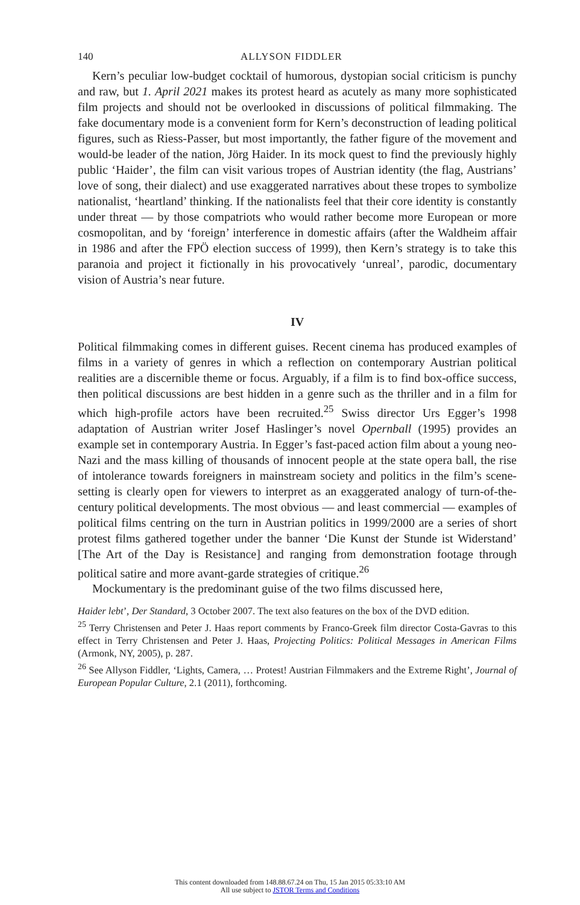140 ALLYSON FIDDLER
Kern’s peculiar low-budget cocktail of humorous, dystopian social criticism is punchy and raw, but 1. April 2021 makes its protest heard as acutely as many more sophisticated film projects and should not be overlooked in discussions of political filmmaking. The fake documentary mode is a convenient form for Kern’s deconstruction of leading political figures, such as Riess-Passer, but most importantly, the father figure of the movement and would-be leader of the nation, Jörg Haider. In its mock quest to find the previously highly public ‘Haider’, the film can visit various tropes of Austrian identity (the flag, Austrians’ love of song, their dialect) and use exaggerated narratives about these tropes to symbolize nationalist, ‘heartland’ thinking. If the nationalists feel that their core identity is constantly under threat — by those compatriots who would rather become more European or more cosmopolitan, and by ‘foreign’ interference in domestic affairs (after the Waldheim affair in 1986 and after the FPÖ election success of 1999), then Kern’s strategy is to take this paranoia and project it fictionally in his provocatively ‘unreal’, parodic, documentary vision of Austria’s near future.
IV
Political filmmaking comes in different guises. Recent cinema has produced examples of films in a variety of genres in which a reflection on contemporary Austrian political realities are a discernible theme or focus. Arguably, if a film is to find box-office success, then political discussions are best hidden in a genre such as the thriller and in a film for which high-profile actors have been recruited.<sup>25</sup> Swiss director Urs Egger’s 1998 adaptation of Austrian writer Josef Haslinger’s novel Opernball (1995) provides an example set in contemporary Austria. In Egger’s fast-paced action film about a young neo-Nazi and the mass killing of thousands of innocent people at the state opera ball, the rise of intolerance towards foreigners in mainstream society and politics in the film’s scene-setting is clearly open for viewers to interpret as an exaggerated analogy of turn-of-the-century political developments. The most obvious — and least commercial — examples of political films centring on the turn in Austrian politics in 1999/2000 are a series of short protest films gathered together under the banner ‘Die Kunst der Stunde ist Widerstand’ [The Art of the Day is Resistance] and ranging from demonstration footage through political satire and more avant-garde strategies of critique.<sup>26</sup>
Mockumentary is the predominant guise of the two films discussed here,
Haider lebt’, Der Standard, 3 October 2007. The text also features on the box of the DVD edition.
<sup>25</sup> Terry Christensen and Peter J. Haas report comments by Franco-Greek film director Costa-Gavras to this effect in Terry Christensen and Peter J. Haas, Projecting Politics: Political Messages in American Films (Armonk, NY, 2005), p. 287.
<sup>26</sup> See Allyson Fiddler, ‘Lights, Camera, … Protest! Austrian Filmmakers and the Extreme Right’, Journal of European Popular Culture, 2.1 (2011), forthcoming.
This content downloaded from 148.88.67.24 on Thu, 15 Jan 2015 05:33:10 AM
All use subject to JSTOR Terms and Conditions